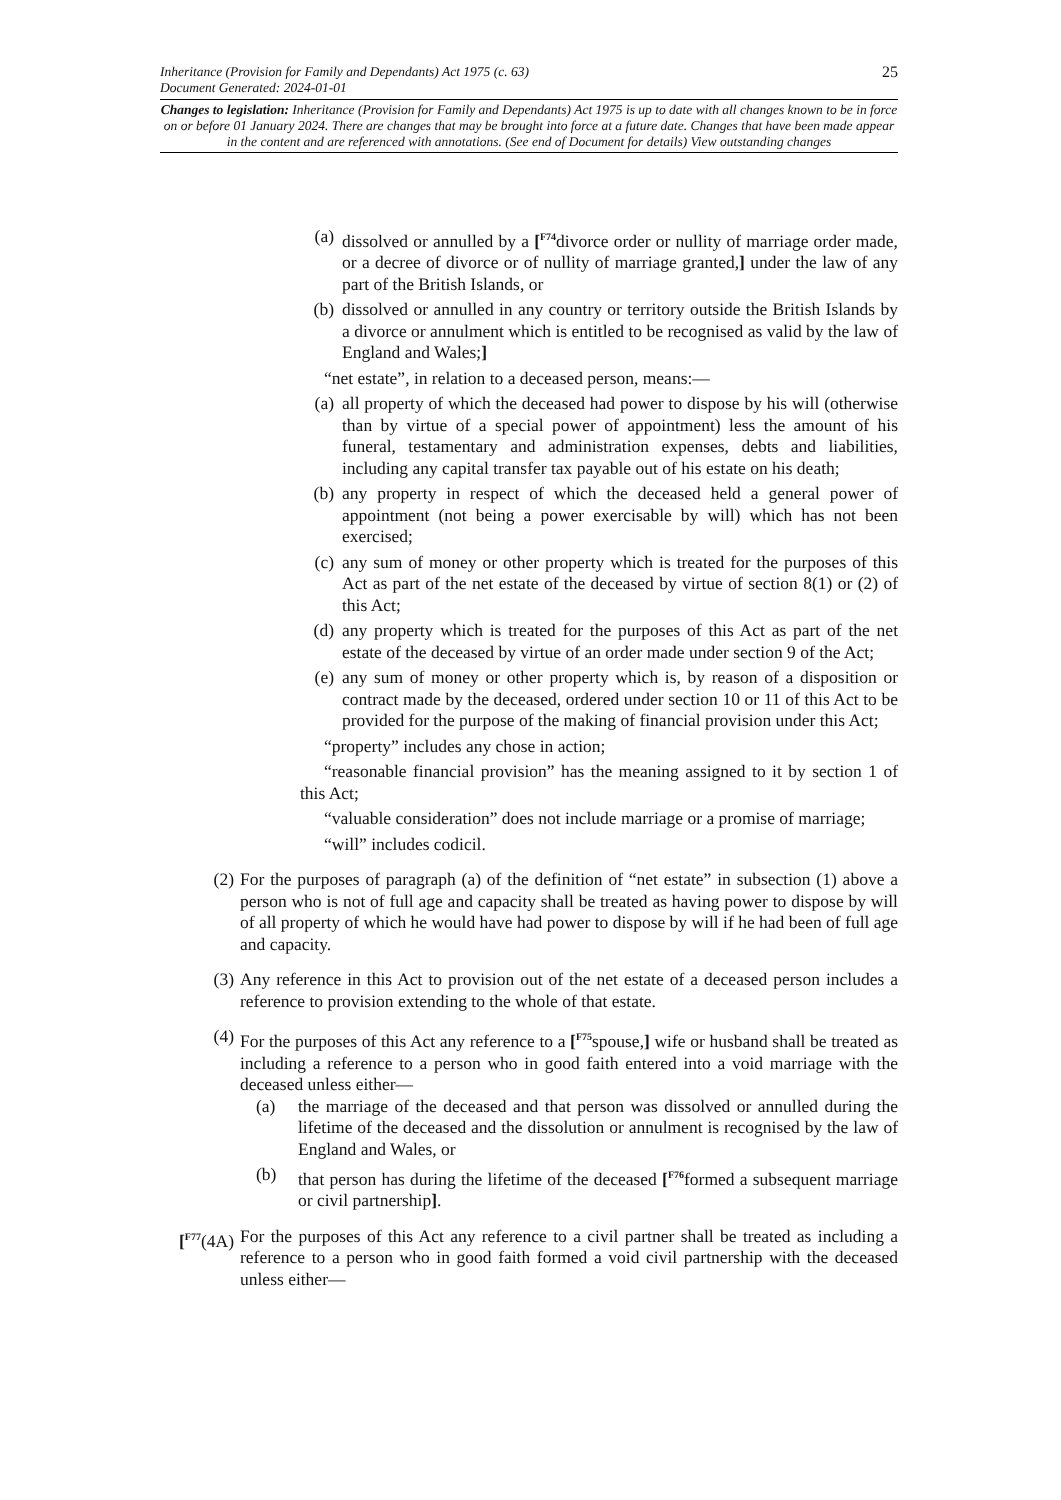25 Inheritance (Provision for Family and Dependants) Act 1975 (c. 63)
Document Generated: 2024-01-01
Changes to legislation: Inheritance (Provision for Family and Dependants) Act 1975 is up to date with all changes known to be in force on or before 01 January 2024. There are changes that may be brought into force at a future date. Changes that have been made appear in the content and are referenced with annotations. (See end of Document for details) View outstanding changes
(a) dissolved or annulled by a [<sup>F74</sup>divorce order or nullity of marriage order made, or a decree of divorce or of nullity of marriage granted,] under the law of any part of the British Islands, or
(b) dissolved or annulled in any country or territory outside the British Islands by a divorce or annulment which is entitled to be recognised as valid by the law of England and Wales;]
“net estate”, in relation to a deceased person, means:—
(a) all property of which the deceased had power to dispose by his will (otherwise than by virtue of a special power of appointment) less the amount of his funeral, testamentary and administration expenses, debts and liabilities, including any capital transfer tax payable out of his estate on his death;
(b) any property in respect of which the deceased held a general power of appointment (not being a power exercisable by will) which has not been exercised;
(c) any sum of money or other property which is treated for the purposes of this Act as part of the net estate of the deceased by virtue of section 8(1) or (2) of this Act;
(d) any property which is treated for the purposes of this Act as part of the net estate of the deceased by virtue of an order made under section 9 of the Act;
(e) any sum of money or other property which is, by reason of a disposition or contract made by the deceased, ordered under section 10 or 11 of this Act to be provided for the purpose of the making of financial provision under this Act;
“property” includes any chose in action;
“reasonable financial provision” has the meaning assigned to it by section 1 of this Act;
“valuable consideration” does not include marriage or a promise of marriage;
“will” includes codicil.
(2) For the purposes of paragraph (a) of the definition of “net estate” in subsection (1) above a person who is not of full age and capacity shall be treated as having power to dispose by will of all property of which he would have had power to dispose by will if he had been of full age and capacity.
(3) Any reference in this Act to provision out of the net estate of a deceased person includes a reference to provision extending to the whole of that estate.
(4) For the purposes of this Act any reference to a [<sup>F75</sup>spouse,] wife or husband shall be treated as including a reference to a person who in good faith entered into a void marriage with the deceased unless either—
(a) the marriage of the deceased and that person was dissolved or annulled during the lifetime of the deceased and the dissolution or annulment is recognised by the law of England and Wales, or
(b) that person has during the lifetime of the deceased [<sup>F76</sup>formed a subsequent marriage or civil partnership].
[<sup>F77</sup>(4A) For the purposes of this Act any reference to a civil partner shall be treated as including a reference to a person who in good faith formed a void civil partnership with the deceased unless either—